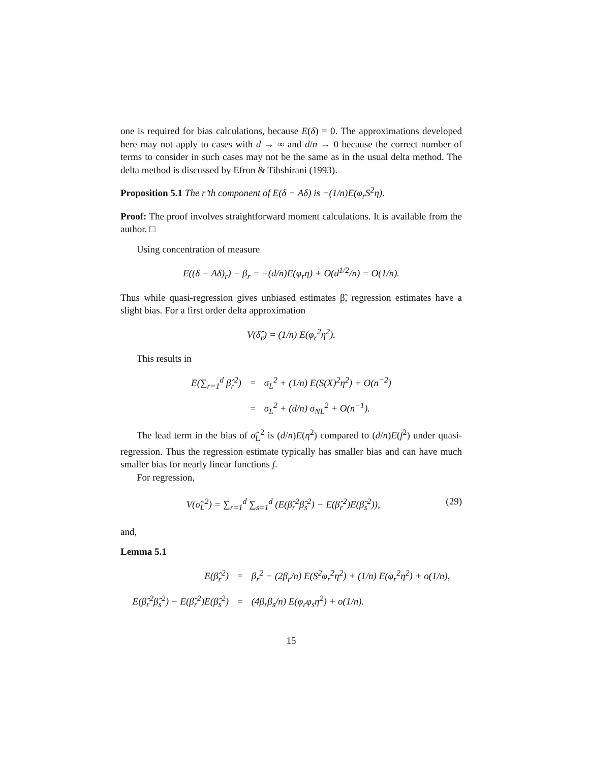one is required for bias calculations, because E(δ) = 0. The approximations developed here may not apply to cases with d → ∞ and d/n → 0 because the correct number of terms to consider in such cases may not be the same as in the usual delta method. The delta method is discussed by Efron & Tibshirani (1993).
Proposition 5.1 The r’th component of E(δ − Aδ) is −(1/n)E(φ<sub>r</sub>S<sup>2</sup>η).
Proof: The proof involves straightforward moment calculations. It is available from the author. □
Using concentration of measure
E((δ − Aδ)<sub>r</sub>) − β<sub>r</sub> = −(d/n)E(φ<sub>r</sub>η) + O(d<sup>1/2</sup>/n) = O(1/n).
Thus while quasi-regression gives unbiased estimates β̃, regression estimates have a slight bias. For a first order delta approximation
V(δ̂<sub>r</sub>) = (1/n) E(φ<sub>r</sub><sup>2</sup>η<sup>2</sup>).
This results in
| E(∑<sub>r=1</sub><sup>d</sup> β̂<sub>r</sub><sup>2</sup>) | = | σ<sub>L</sub><sup>2</sup> + (1/n) E(S(X)<sup>2</sup>η<sup>2</sup>) + O(n<sup>−2</sup>) |
| | = | σ<sub>L</sub><sup>2</sup> + (d/n) σ<sub>NL</sub><sup>2</sup> + O(n<sup>−1</sup>). |
The lead term in the bias of σ̂<sub>L</sub><sup>2</sup> is (d/n)E(η<sup>2</sup>) compared to (d/n)E(f<sup>2</sup>) under quasi-regression. Thus the regression estimate typically has smaller bias and can have much smaller bias for nearly linear functions f.
For regression,
V(σ̂<sub>L</sub><sup>2</sup>) = ∑<sub>r=1</sub><sup>d</sup> ∑<sub>s=1</sub><sup>d</sup> (E(β̂<sub>r</sub><sup>2</sup>β̂<sub>s</sub><sup>2</sup>) − E(β̂<sub>r</sub><sup>2</sup>)E(β̂<sub>s</sub><sup>2</sup>)), (29)
and,
Lemma 5.1
| E(β̂<sub>r</sub><sup>2</sup>) | = | β<sub>r</sub><sup>2</sup> − (2β<sub>r</sub>/n) E(S<sup>2</sup>φ<sub>r</sub><sup>2</sup>η<sup>2</sup>) + (1/n) E(φ<sub>r</sub><sup>2</sup>η<sup>2</sup>) + o(1/n), |
| E(β̂<sub>r</sub><sup>2</sup>β̂<sub>s</sub><sup>2</sup>) − E(β̂<sub>r</sub><sup>2</sup>)E(β̂<sub>s</sub><sup>2</sup>) | = | (4β<sub>r</sub>β<sub>s</sub>/n) E(φ<sub>r</sub>φ<sub>s</sub>η<sup>2</sup>) + o(1/n). |
15